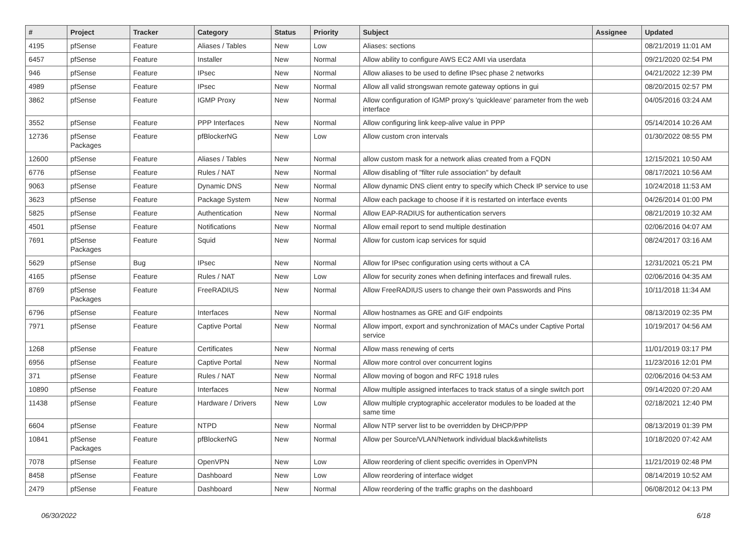| # | Project | Tracker | Category | Status | Priority | Subject | Assignee | Updated |
| --- | --- | --- | --- | --- | --- | --- | --- | --- |
| 4195 | pfSense | Feature | Aliases / Tables | New | Low | Aliases: sections | | 08/21/2019 11:01 AM |
| 6457 | pfSense | Feature | Installer | New | Normal | Allow ability to configure AWS EC2 AMI via userdata | | 09/21/2020 02:54 PM |
| 946 | pfSense | Feature | IPsec | New | Normal | Allow aliases to be used to define IPsec phase 2 networks | | 04/21/2022 12:39 PM |
| 4989 | pfSense | Feature | IPsec | New | Normal | Allow all valid strongswan remote gateway options in gui | | 08/20/2015 02:57 PM |
| 3862 | pfSense | Feature | IGMP Proxy | New | Normal | Allow configuration of IGMP proxy's 'quickleave' parameter from the web interface | | 04/05/2016 03:24 AM |
| 3552 | pfSense | Feature | PPP Interfaces | New | Normal | Allow configuring link keep-alive value in PPP | | 05/14/2014 10:26 AM |
| 12736 | pfSense Packages | Feature | pfBlockerNG | New | Low | Allow custom cron intervals | | 01/30/2022 08:55 PM |
| 12600 | pfSense | Feature | Aliases / Tables | New | Normal | allow custom mask for a network alias created from a FQDN | | 12/15/2021 10:50 AM |
| 6776 | pfSense | Feature | Rules / NAT | New | Normal | Allow disabling of "filter rule association" by default | | 08/17/2021 10:56 AM |
| 9063 | pfSense | Feature | Dynamic DNS | New | Normal | Allow dynamic DNS client entry to specify which Check IP service to use | | 10/24/2018 11:53 AM |
| 3623 | pfSense | Feature | Package System | New | Normal | Allow each package to choose if it is restarted on interface events | | 04/26/2014 01:00 PM |
| 5825 | pfSense | Feature | Authentication | New | Normal | Allow EAP-RADIUS for authentication servers | | 08/21/2019 10:32 AM |
| 4501 | pfSense | Feature | Notifications | New | Normal | Allow email report to send multiple destination | | 02/06/2016 04:07 AM |
| 7691 | pfSense Packages | Feature | Squid | New | Normal | Allow for custom icap services for squid | | 08/24/2017 03:16 AM |
| 5629 | pfSense | Bug | IPsec | New | Normal | Allow for IPsec configuration using certs without a CA | | 12/31/2021 05:21 PM |
| 4165 | pfSense | Feature | Rules / NAT | New | Low | Allow for security zones when defining interfaces and firewall rules. | | 02/06/2016 04:35 AM |
| 8769 | pfSense Packages | Feature | FreeRADIUS | New | Normal | Allow FreeRADIUS users to change their own Passwords and Pins | | 10/11/2018 11:34 AM |
| 6796 | pfSense | Feature | Interfaces | New | Normal | Allow hostnames as GRE and GIF endpoints | | 08/13/2019 02:35 PM |
| 7971 | pfSense | Feature | Captive Portal | New | Normal | Allow import, export and synchronization of MACs under Captive Portal service | | 10/19/2017 04:56 AM |
| 1268 | pfSense | Feature | Certificates | New | Normal | Allow mass renewing of certs | | 11/01/2019 03:17 PM |
| 6956 | pfSense | Feature | Captive Portal | New | Normal | Allow more control over concurrent logins | | 11/23/2016 12:01 PM |
| 371 | pfSense | Feature | Rules / NAT | New | Normal | Allow moving of bogon and RFC 1918 rules | | 02/06/2016 04:53 AM |
| 10890 | pfSense | Feature | Interfaces | New | Normal | Allow multiple assigned interfaces to track status of a single switch port | | 09/14/2020 07:20 AM |
| 11438 | pfSense | Feature | Hardware / Drivers | New | Low | Allow multiple cryptographic accelerator modules to be loaded at the same time | | 02/18/2021 12:40 PM |
| 6604 | pfSense | Feature | NTPD | New | Normal | Allow NTP server list to be overridden by DHCP/PPP | | 08/13/2019 01:39 PM |
| 10841 | pfSense Packages | Feature | pfBlockerNG | New | Normal | Allow per Source/VLAN/Network individual black&whitelists | | 10/18/2020 07:42 AM |
| 7078 | pfSense | Feature | OpenVPN | New | Low | Allow reordering of client specific overrides in OpenVPN | | 11/21/2019 02:48 PM |
| 8458 | pfSense | Feature | Dashboard | New | Low | Allow reordering of interface widget | | 08/14/2019 10:52 AM |
| 2479 | pfSense | Feature | Dashboard | New | Normal | Allow reordering of the traffic graphs on the dashboard | | 06/08/2012 04:13 PM |
06/30/2022 6/18